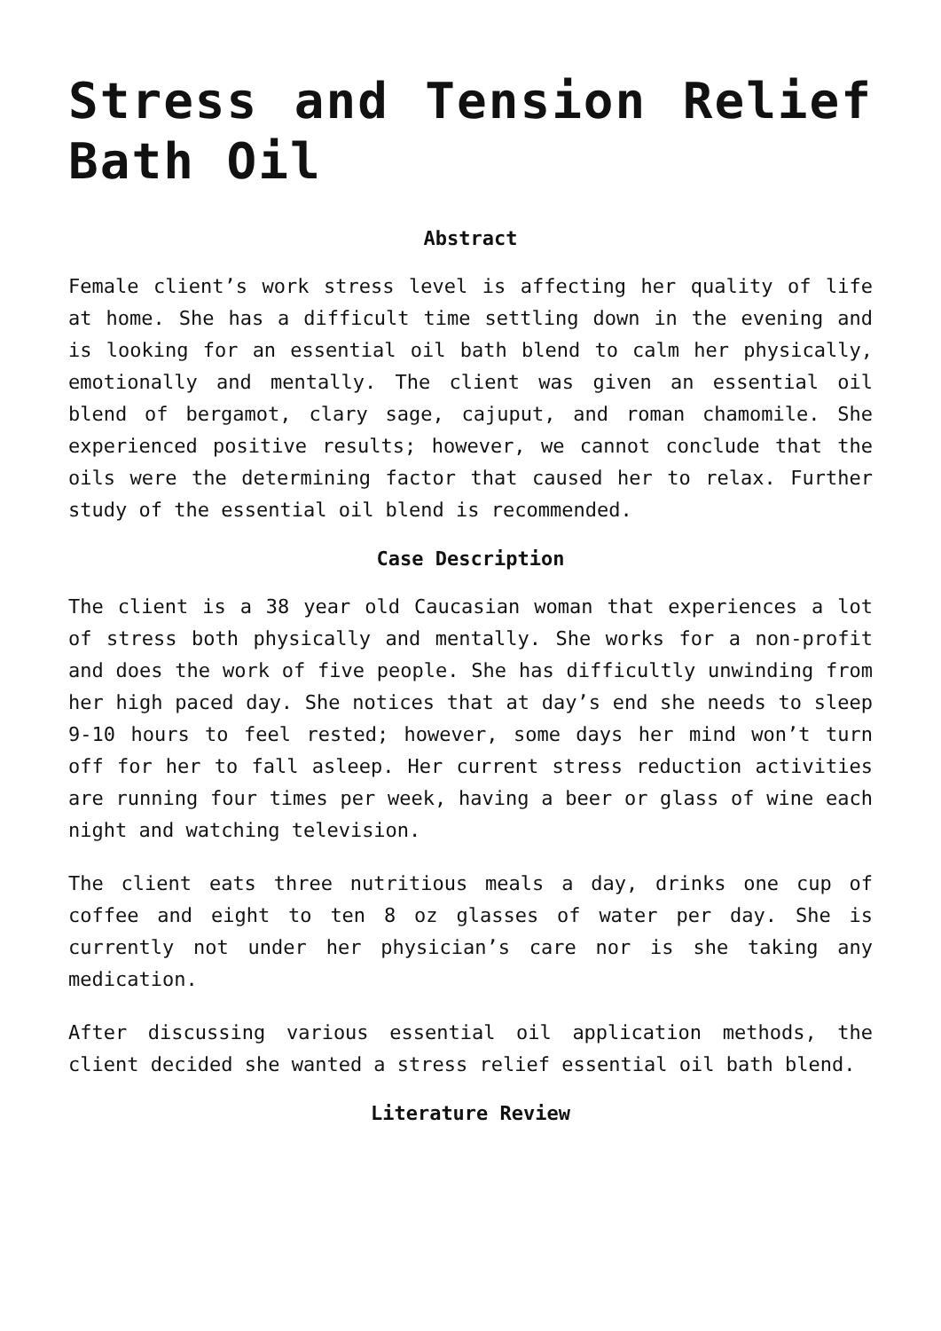Stress and Tension Relief Bath Oil
Abstract
Female client’s work stress level is affecting her quality of life at home. She has a difficult time settling down in the evening and is looking for an essential oil bath blend to calm her physically, emotionally and mentally. The client was given an essential oil blend of bergamot, clary sage, cajuput, and roman chamomile. She experienced positive results; however, we cannot conclude that the oils were the determining factor that caused her to relax. Further study of the essential oil blend is recommended.
Case Description
The client is a 38 year old Caucasian woman that experiences a lot of stress both physically and mentally. She works for a non-profit and does the work of five people. She has difficultly unwinding from her high paced day. She notices that at day’s end she needs to sleep 9-10 hours to feel rested; however, some days her mind won’t turn off for her to fall asleep. Her current stress reduction activities are running four times per week, having a beer or glass of wine each night and watching television.
The client eats three nutritious meals a day, drinks one cup of coffee and eight to ten 8 oz glasses of water per day. She is currently not under her physician’s care nor is she taking any medication.
After discussing various essential oil application methods, the client decided she wanted a stress relief essential oil bath blend.
Literature Review